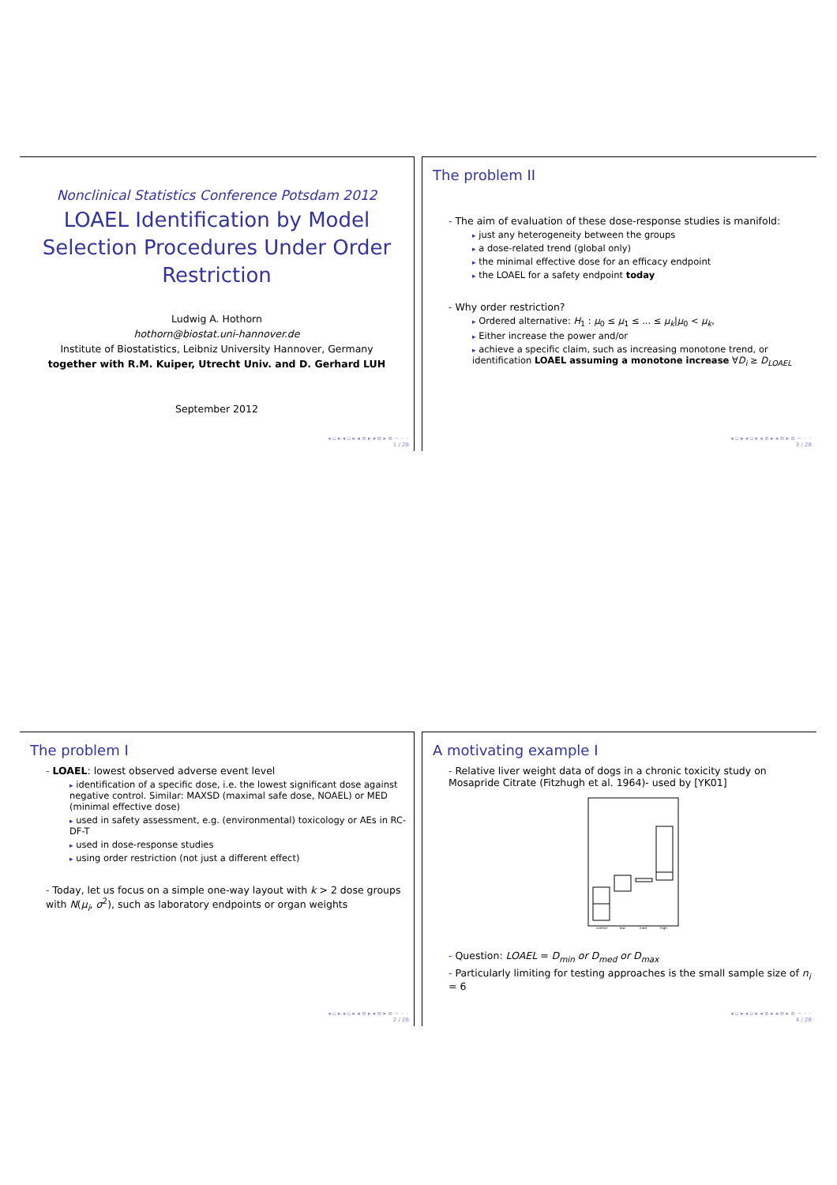Nonclinical Statistics Conference Potsdam 2012
LOAEL Identification by Model
Selection Procedures Under Order
Restriction
Ludwig A. Hothorn
hothorn@biostat.uni-hannover.de
Institute of Biostatistics, Leibniz University Hannover, Germany
together with R.M. Kuiper, Utrecht Univ. and D. Gerhard LUH
September 2012
◂ ▫ ▸ ◂ ▫ ▸ ◂ ≡ ▸ ◂ ≡ ▸ ≡ ∽ ◦ ◦
1 / 28
The problem II
- The aim of evaluation of these dose-response studies is manifold:
▸ just any heterogeneity between the groups
▸ a dose-related trend (global only)
▸ the minimal effective dose for an efficacy endpoint
▸ the LOAEL for a safety endpoint today
- Why order restriction?
▸ Ordered alternative: H<sub>1</sub> : μ<sub>0</sub> ≤ μ<sub>1</sub> ≤ ... ≤ μ<sub>k</sub>|μ<sub>0</sub> < μ<sub>k</sub>,
▸ Either increase the power and/or
▸ achieve a specific claim, such as increasing monotone trend, or identification LOAEL assuming a monotone increase ∀D<sub>i</sub> ≥ D<sub>LOAEL</sub>
◂ ▫ ▸ ◂ ▫ ▸ ◂ ≡ ▸ ◂ ≡ ▸ ≡ ∽ ◦ ◦
3 / 28
The problem I
- LOAEL: lowest observed adverse event level
▸ identification of a specific dose, i.e. the lowest significant dose against negative control. Similar: MAXSD (maximal safe dose, NOAEL) or MED (minimal effective dose)
▸ used in safety assessment, e.g. (environmental) toxicology or AEs in RC-DF-T
▸ used in dose-response studies
▸ using order restriction (not just a different effect)
- Today, let us focus on a simple one-way layout with k > 2 dose groups with N(μ<sub>i</sub>, σ<sup>2</sup>), such as laboratory endpoints or organ weights
◂ ▫ ▸ ◂ ▫ ▸ ◂ ≡ ▸ ◂ ≡ ▸ ≡ ∽ ◦ ◦
2 / 28
A motivating example I
- Relative liver weight data of dogs in a chronic toxicity study on Mosapride Citrate (Fitzhugh et al. 1964)- used by [YK01]
control
low
med
high
- Question: LOAEL = D<sub>min</sub> or D<sub>med</sub> or D<sub>max</sub>
- Particularly limiting for testing approaches is the small sample size of n<sub>i</sub> = 6
◂ ▫ ▸ ◂ ▫ ▸ ◂ ≡ ▸ ◂ ≡ ▸ ≡ ∽ ◦ ◦
4 / 28